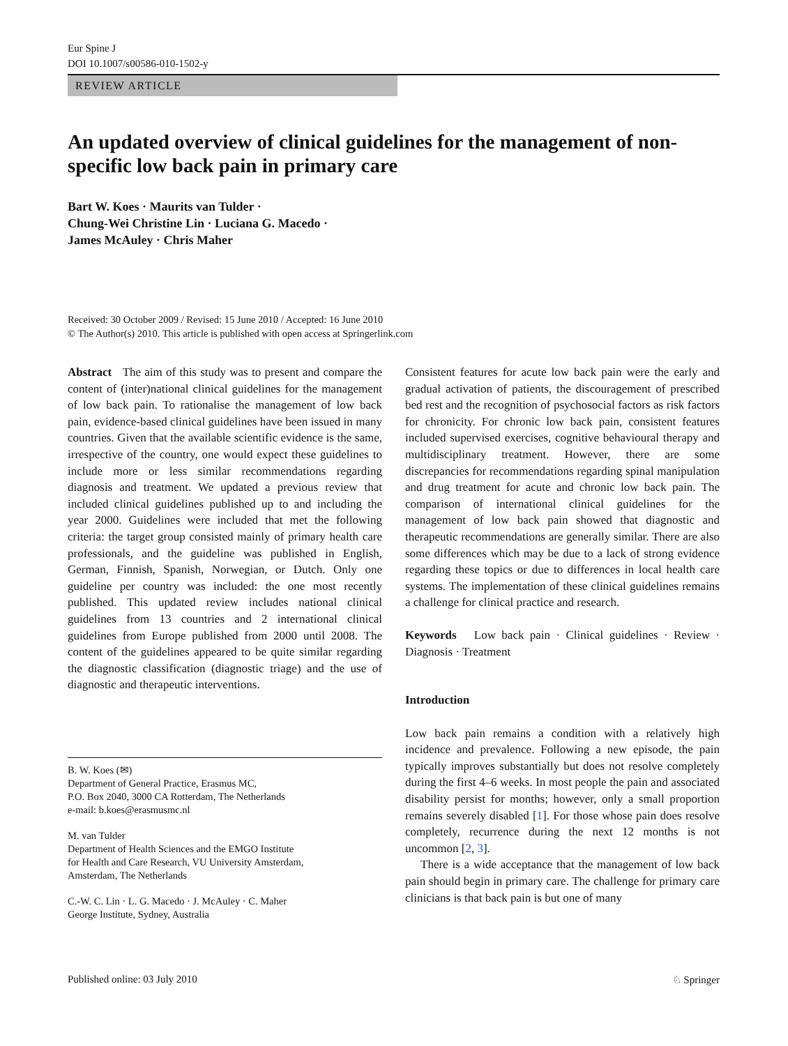Eur Spine J
DOI 10.1007/s00586-010-1502-y
REVIEW ARTICLE
An updated overview of clinical guidelines for the management of non-specific low back pain in primary care
Bart W. Koes · Maurits van Tulder ·
Chung-Wei Christine Lin · Luciana G. Macedo ·
James McAuley · Chris Maher
Received: 30 October 2009 / Revised: 15 June 2010 / Accepted: 16 June 2010
© The Author(s) 2010. This article is published with open access at Springerlink.com
Abstract The aim of this study was to present and compare the content of (inter)national clinical guidelines for the management of low back pain. To rationalise the management of low back pain, evidence-based clinical guidelines have been issued in many countries. Given that the available scientific evidence is the same, irrespective of the country, one would expect these guidelines to include more or less similar recommendations regarding diagnosis and treatment. We updated a previous review that included clinical guidelines published up to and including the year 2000. Guidelines were included that met the following criteria: the target group consisted mainly of primary health care professionals, and the guideline was published in English, German, Finnish, Spanish, Norwegian, or Dutch. Only one guideline per country was included: the one most recently published. This updated review includes national clinical guidelines from 13 countries and 2 international clinical guidelines from Europe published from 2000 until 2008. The content of the guidelines appeared to be quite similar regarding the diagnostic classification (diagnostic triage) and the use of diagnostic and therapeutic interventions.
B. W. Koes (✉)
Department of General Practice, Erasmus MC,
P.O. Box 2040, 3000 CA Rotterdam, The Netherlands
e-mail: b.koes@erasmusmc.nl
M. van Tulder
Department of Health Sciences and the EMGO Institute
for Health and Care Research, VU University Amsterdam,
Amsterdam, The Netherlands
C.-W. C. Lin · L. G. Macedo · J. McAuley · C. Maher
George Institute, Sydney, Australia
Consistent features for acute low back pain were the early and gradual activation of patients, the discouragement of prescribed bed rest and the recognition of psychosocial factors as risk factors for chronicity. For chronic low back pain, consistent features included supervised exercises, cognitive behavioural therapy and multidisciplinary treatment. However, there are some discrepancies for recommendations regarding spinal manipulation and drug treatment for acute and chronic low back pain. The comparison of international clinical guidelines for the management of low back pain showed that diagnostic and therapeutic recommendations are generally similar. There are also some differences which may be due to a lack of strong evidence regarding these topics or due to differences in local health care systems. The implementation of these clinical guidelines remains a challenge for clinical practice and research.
Keywords Low back pain · Clinical guidelines · Review · Diagnosis · Treatment
Introduction
Low back pain remains a condition with a relatively high incidence and prevalence. Following a new episode, the pain typically improves substantially but does not resolve completely during the first 4–6 weeks. In most people the pain and associated disability persist for months; however, only a small proportion remains severely disabled [1]. For those whose pain does resolve completely, recurrence during the next 12 months is not uncommon [2, 3].
There is a wide acceptance that the management of low back pain should begin in primary care. The challenge for primary care clinicians is that back pain is but one of many
Published online: 03 July 2010 ♘ Springer